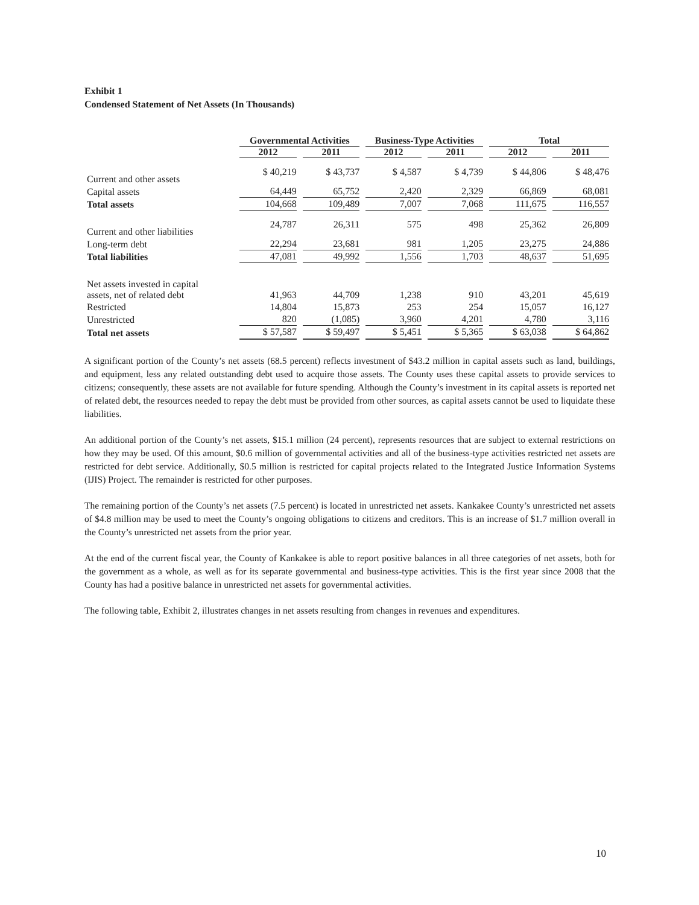Exhibit 1
Condensed Statement of Net Assets (In Thousands)
| | Governmental Activities | | Business-Type Activities | | Total | |
| --- | --- | --- | --- | --- | --- | --- |
| | 2012 | 2011 | 2012 | 2011 | 2012 | 2011 |
| Current and other assets | $ 40,219 | $ 43,737 | $ 4,587 | $ 4,739 | $ 44,806 | $ 48,476 |
| Capital assets | 64,449 | 65,752 | 2,420 | 2,329 | 66,869 | 68,081 |
| Total assets | 104,668 | 109,489 | 7,007 | 7,068 | 111,675 | 116,557 |
| Current and other liabilities | 24,787 | 26,311 | 575 | 498 | 25,362 | 26,809 |
| Long-term debt | 22,294 | 23,681 | 981 | 1,205 | 23,275 | 24,886 |
| Total liabilities | 47,081 | 49,992 | 1,556 | 1,703 | 48,637 | 51,695 |
| Net assets invested in capital assets, net of related debt | 41,963 | 44,709 | 1,238 | 910 | 43,201 | 45,619 |
| Restricted | 14,804 | 15,873 | 253 | 254 | 15,057 | 16,127 |
| Unrestricted | 820 | (1,085) | 3,960 | 4,201 | 4,780 | 3,116 |
| Total net assets | $ 57,587 | $ 59,497 | $ 5,451 | $ 5,365 | $ 63,038 | $ 64,862 |
A significant portion of the County’s net assets (68.5 percent) reflects investment of $43.2 million in capital assets such as land, buildings, and equipment, less any related outstanding debt used to acquire those assets. The County uses these capital assets to provide services to citizens; consequently, these assets are not available for future spending. Although the County’s investment in its capital assets is reported net of related debt, the resources needed to repay the debt must be provided from other sources, as capital assets cannot be used to liquidate these liabilities.
An additional portion of the County’s net assets, $15.1 million (24 percent), represents resources that are subject to external restrictions on how they may be used. Of this amount, $0.6 million of governmental activities and all of the business-type activities restricted net assets are restricted for debt service. Additionally, $0.5 million is restricted for capital projects related to the Integrated Justice Information Systems (IJIS) Project. The remainder is restricted for other purposes.
The remaining portion of the County’s net assets (7.5 percent) is located in unrestricted net assets. Kankakee County’s unrestricted net assets of $4.8 million may be used to meet the County’s ongoing obligations to citizens and creditors. This is an increase of $1.7 million overall in the County’s unrestricted net assets from the prior year.
At the end of the current fiscal year, the County of Kankakee is able to report positive balances in all three categories of net assets, both for the government as a whole, as well as for its separate governmental and business-type activities. This is the first year since 2008 that the County has had a positive balance in unrestricted net assets for governmental activities.
The following table, Exhibit 2, illustrates changes in net assets resulting from changes in revenues and expenditures.
10